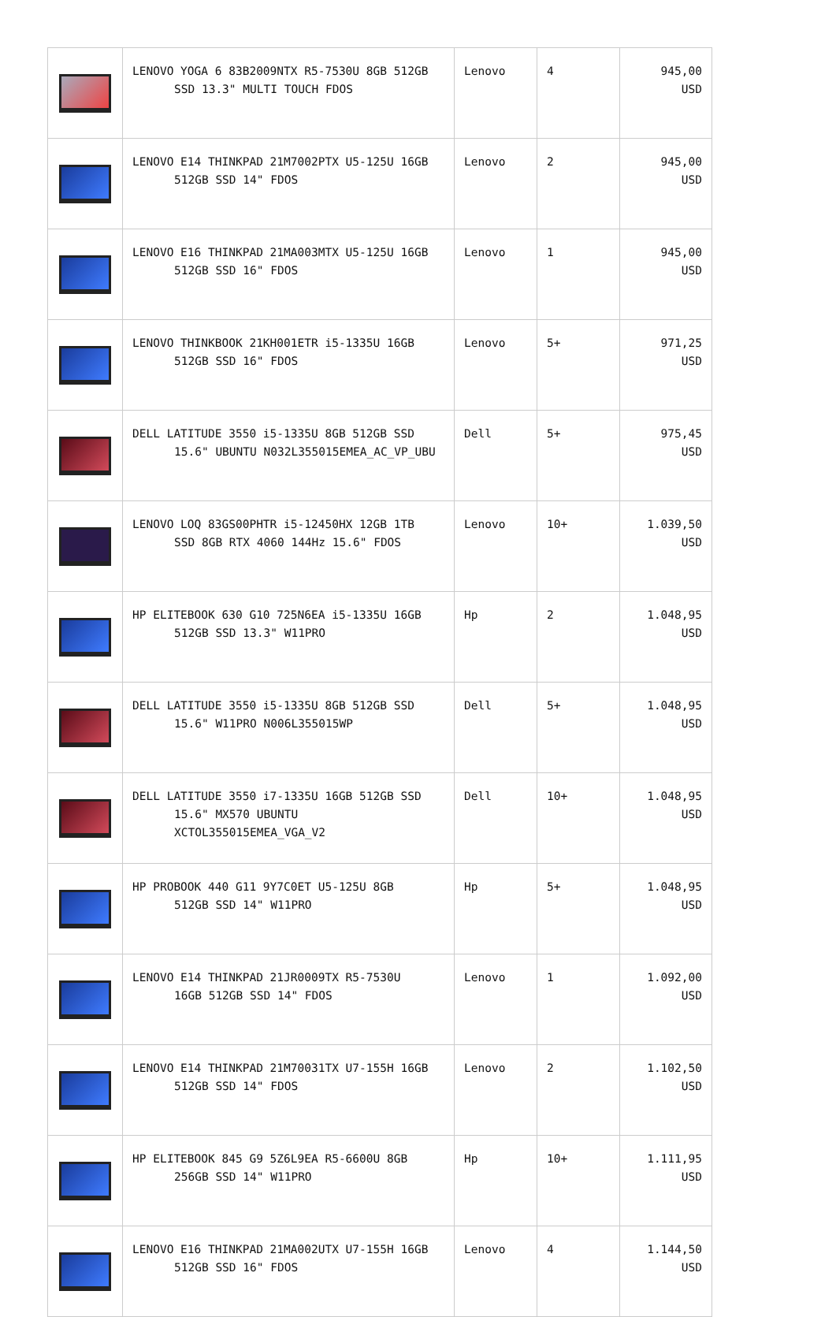| | LENOVO YOGA 6 83B2009NTX R5-7530U 8GB 512GB SSD 13.3" MULTI TOUCH FDOS | Lenovo | 4 | 945,00 USD |
| | LENOVO E14 THINKPAD 21M7002PTX U5-125U 16GB 512GB SSD 14" FDOS | Lenovo | 2 | 945,00 USD |
| | LENOVO E16 THINKPAD 21MA003MTX U5-125U 16GB 512GB SSD 16" FDOS | Lenovo | 1 | 945,00 USD |
| | LENOVO THINKBOOK 21KH001ETR i5-1335U 16GB 512GB SSD 16" FDOS | Lenovo | 5+ | 971,25 USD |
| | DELL LATITUDE 3550 i5-1335U 8GB 512GB SSD 15.6" UBUNTU N032L355015EMEA_AC_VP_UBU | Dell | 5+ | 975,45 USD |
| | LENOVO LOQ 83GS00PHTR i5-12450HX 12GB 1TB SSD 8GB RTX 4060 144Hz 15.6" FDOS | Lenovo | 10+ | 1.039,50 USD |
| | HP ELITEBOOK 630 G10 725N6EA i5-1335U 16GB 512GB SSD 13.3" W11PRO | Hp | 2 | 1.048,95 USD |
| | DELL LATITUDE 3550 i5-1335U 8GB 512GB SSD 15.6" W11PRO N006L355015WP | Dell | 5+ | 1.048,95 USD |
| | DELL LATITUDE 3550 i7-1335U 16GB 512GB SSD 15.6" MX570 UBUNTU XCTOL355015EMEA_VGA_V2 | Dell | 10+ | 1.048,95 USD |
| | HP PROBOOK 440 G11 9Y7C0ET U5-125U 8GB 512GB SSD 14" W11PRO | Hp | 5+ | 1.048,95 USD |
| | LENOVO E14 THINKPAD 21JR0009TX R5-7530U 16GB 512GB SSD 14" FDOS | Lenovo | 1 | 1.092,00 USD |
| | LENOVO E14 THINKPAD 21M70031TX U7-155H 16GB 512GB SSD 14" FDOS | Lenovo | 2 | 1.102,50 USD |
| | HP ELITEBOOK 845 G9 5Z6L9EA R5-6600U 8GB 256GB SSD 14" W11PRO | Hp | 10+ | 1.111,95 USD |
| | LENOVO E16 THINKPAD 21MA002UTX U7-155H 16GB 512GB SSD 16" FDOS | Lenovo | 4 | 1.144,50 USD |